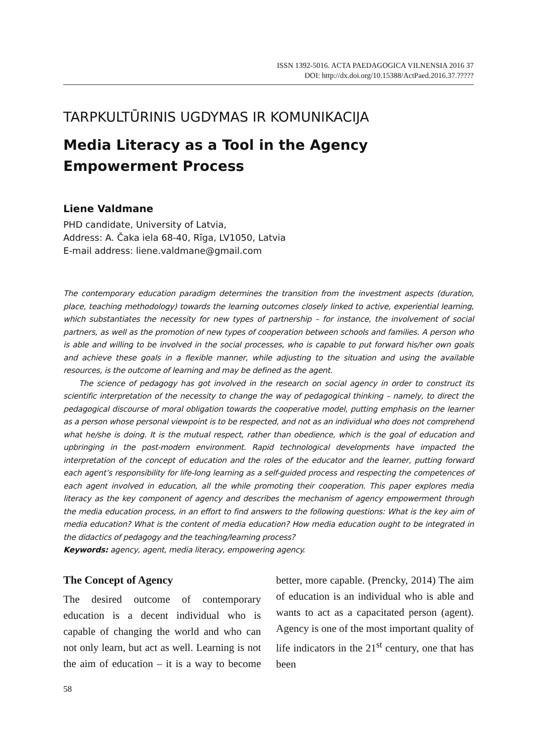ISSN 1392-5016. ACTA PAEDAGOGICA VILNENSIA 2016 37
DOI: http://dx.doi.org/10.15388/ActPaed.2016.37.?????
TARPKULTŪRINIS UGDYMAS IR KOMUNIKACIJA
Media Literacy as a Tool in the Agency
Empowerment Process
Liene Valdmane
PHD candidate, University of Latvia,
Address: A. Čaka iela 68-40, Rīga, LV1050, Latvia
E-mail address: liene.valdmane@gmail.com
The contemporary education paradigm determines the transition from the investment aspects (duration, place, teaching methodology) towards the learning outcomes closely linked to active, experiential learning, which substantiates the necessity for new types of partnership – for instance, the involvement of social partners, as well as the promotion of new types of cooperation between schools and families. A person who is able and willing to be involved in the social processes, who is capable to put forward his/her own goals and achieve these goals in a flexible manner, while adjusting to the situation and using the available resources, is the outcome of learning and may be defined as the agent.
The science of pedagogy has got involved in the research on social agency in order to construct its scientific interpretation of the necessity to change the way of pedagogical thinking – namely, to direct the pedagogical discourse of moral obligation towards the cooperative model, putting emphasis on the learner as a person whose personal viewpoint is to be respected, and not as an individual who does not comprehend what he/she is doing. It is the mutual respect, rather than obedience, which is the goal of education and upbringing in the post-modern environment. Rapid technological developments have impacted the interpretation of the concept of education and the roles of the educator and the learner, putting forward each agent’s responsibility for life-long learning as a self-guided process and respecting the competences of each agent involved in education, all the while promoting their cooperation. This paper explores media literacy as the key component of agency and describes the mechanism of agency empowerment through the media education process, in an effort to find answers to the following questions: What is the key aim of media education? What is the content of media education? How media education ought to be integrated in the didactics of pedagogy and the teaching/learning process?
Keywords: agency, agent, media literacy, empowering agency.
The Concept of Agency
The desired outcome of contemporary education is a decent individual who is capable of changing the world and who can not only learn, but act as well. Learning is not the aim of education – it is a way to become better, more capable. (Prencky, 2014) The aim of education is an individual who is able and wants to act as a capacitated person (agent). Agency is one of the most important quality of life indicators in the 21<sup>st</sup> century, one that has been
58